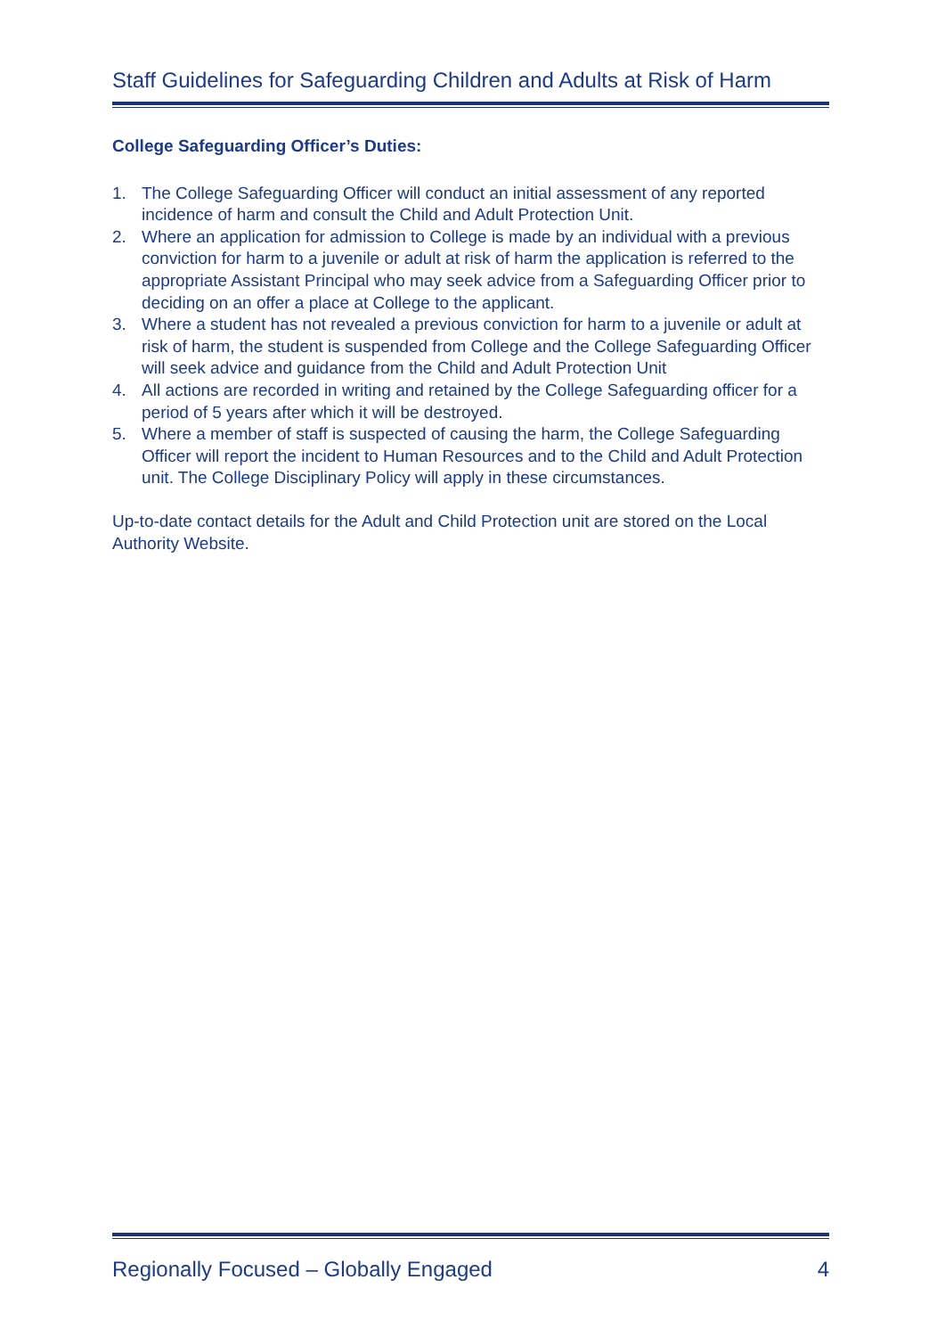Staff Guidelines for Safeguarding Children and Adults at Risk of Harm
College Safeguarding Officer’s Duties:
1. The College Safeguarding Officer will conduct an initial assessment of any reported incidence of harm and consult the Child and Adult Protection Unit.
2. Where an application for admission to College is made by an individual with a previous conviction for harm to a juvenile or adult at risk of harm the application is referred to the appropriate Assistant Principal who may seek advice from a Safeguarding Officer prior to deciding on an offer a place at College to the applicant.
3. Where a student has not revealed a previous conviction for harm to a juvenile or adult at risk of harm, the student is suspended from College and the College Safeguarding Officer will seek advice and guidance from the Child and Adult Protection Unit
4. All actions are recorded in writing and retained by the College Safeguarding officer for a period of 5 years after which it will be destroyed.
5. Where a member of staff is suspected of causing the harm, the College Safeguarding Officer will report the incident to Human Resources and to the Child and Adult Protection unit. The College Disciplinary Policy will apply in these circumstances.
Up-to-date contact details for the Adult and Child Protection unit are stored on the Local Authority Website.
Regionally Focused – Globally Engaged 4